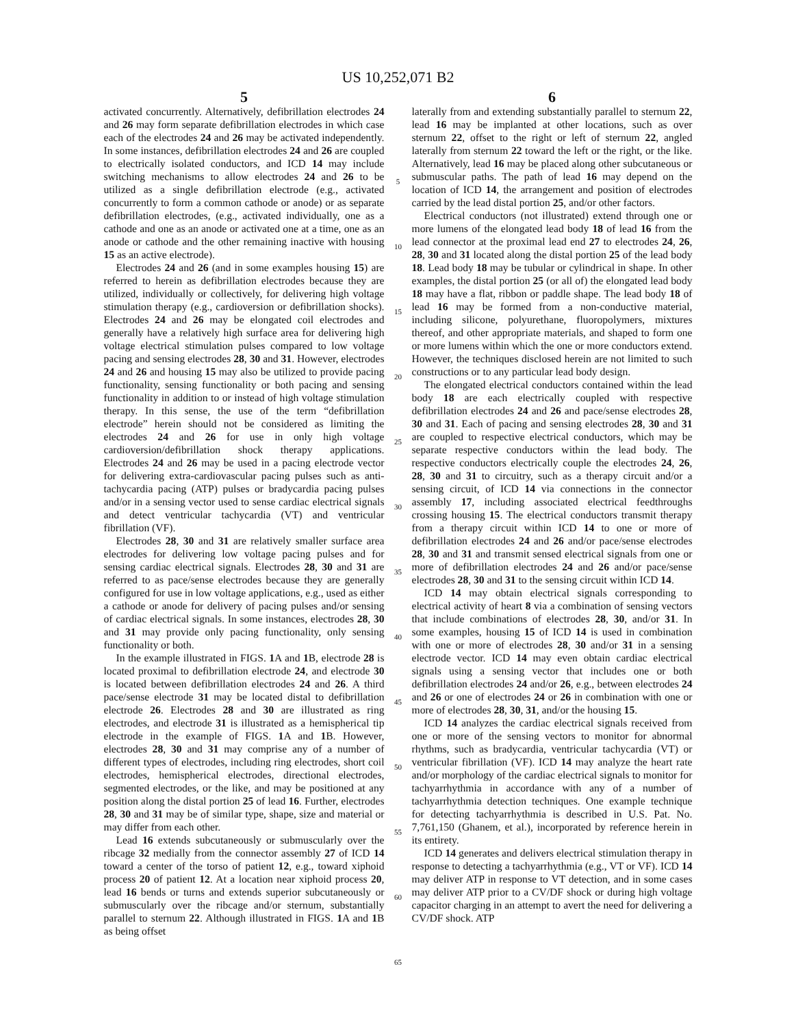US 10,252,071 B2
5
activated concurrently. Alternatively, defibrillation electrodes 24 and 26 may form separate defibrillation electrodes in which case each of the electrodes 24 and 26 may be activated independently. In some instances, defibrillation electrodes 24 and 26 are coupled to electrically isolated conductors, and ICD 14 may include switching mechanisms to allow electrodes 24 and 26 to be utilized as a single defibrillation electrode (e.g., activated concurrently to form a common cathode or anode) or as separate defibrillation electrodes, (e.g., activated individually, one as a cathode and one as an anode or activated one at a time, one as an anode or cathode and the other remaining inactive with housing 15 as an active electrode).
Electrodes 24 and 26 (and in some examples housing 15) are referred to herein as defibrillation electrodes because they are utilized, individually or collectively, for delivering high voltage stimulation therapy (e.g., cardioversion or defibrillation shocks). Electrodes 24 and 26 may be elongated coil electrodes and generally have a relatively high surface area for delivering high voltage electrical stimulation pulses compared to low voltage pacing and sensing electrodes 28, 30 and 31. However, electrodes 24 and 26 and housing 15 may also be utilized to provide pacing functionality, sensing functionality or both pacing and sensing functionality in addition to or instead of high voltage stimulation therapy. In this sense, the use of the term “defibrillation electrode” herein should not be considered as limiting the electrodes 24 and 26 for use in only high voltage cardioversion/defibrillation shock therapy applications. Electrodes 24 and 26 may be used in a pacing electrode vector for delivering extra-cardiovascular pacing pulses such as anti-tachycardia pacing (ATP) pulses or bradycardia pacing pulses and/or in a sensing vector used to sense cardiac electrical signals and detect ventricular tachycardia (VT) and ventricular fibrillation (VF).
Electrodes 28, 30 and 31 are relatively smaller surface area electrodes for delivering low voltage pacing pulses and for sensing cardiac electrical signals. Electrodes 28, 30 and 31 are referred to as pace/sense electrodes because they are generally configured for use in low voltage applications, e.g., used as either a cathode or anode for delivery of pacing pulses and/or sensing of cardiac electrical signals. In some instances, electrodes 28, 30 and 31 may provide only pacing functionality, only sensing functionality or both.
In the example illustrated in FIGS. 1 A and 1 B, electrode 28 is located proximal to defibrillation electrode 24, and electrode 30 is located between defibrillation electrodes 24 and 26. A third pace/sense electrode 31 may be located distal to defibrillation electrode 26. Electrodes 28 and 30 are illustrated as ring electrodes, and electrode 31 is illustrated as a hemispherical tip electrode in the example of FIGS. 1 A and 1 B. However, electrodes 28, 30 and 31 may comprise any of a number of different types of electrodes, including ring electrodes, short coil electrodes, hemispherical electrodes, directional electrodes, segmented electrodes, or the like, and may be positioned at any position along the distal portion 25 of lead 16. Further, electrodes 28, 30 and 31 may be of similar type, shape, size and material or may differ from each other.
Lead 16 extends subcutaneously or submuscularly over the ribcage 32 medially from the connector assembly 27 of ICD 14 toward a center of the torso of patient 12, e.g., toward xiphoid process 20 of patient 12. At a location near xiphoid process 20, lead 16 bends or turns and extends superior subcutaneously or submuscularly over the ribcage and/or sternum, substantially parallel to sternum 22. Although illustrated in FIGS. 1 A and 1 B as being offset
5
10
15
20
25
30
35
40
45
50
55
60
65
6
laterally from and extending substantially parallel to sternum 22, lead 16 may be implanted at other locations, such as over sternum 22, offset to the right or left of sternum 22, angled laterally from sternum 22 toward the left or the right, or the like. Alternatively, lead 16 may be placed along other subcutaneous or submuscular paths. The path of lead 16 may depend on the location of ICD 14, the arrangement and position of electrodes carried by the lead distal portion 25, and/or other factors.
Electrical conductors (not illustrated) extend through one or more lumens of the elongated lead body 18 of lead 16 from the lead connector at the proximal lead end 27 to electrodes 24, 26, 28, 30 and 31 located along the distal portion 25 of the lead body 18. Lead body 18 may be tubular or cylindrical in shape. In other examples, the distal portion 25 (or all of) the elongated lead body 18 may have a flat, ribbon or paddle shape. The lead body 18 of lead 16 may be formed from a non-conductive material, including silicone, polyurethane, fluoropolymers, mixtures thereof, and other appropriate materials, and shaped to form one or more lumens within which the one or more conductors extend. However, the techniques disclosed herein are not limited to such constructions or to any particular lead body design.
The elongated electrical conductors contained within the lead body 18 are each electrically coupled with respective defibrillation electrodes 24 and 26 and pace/sense electrodes 28, 30 and 31. Each of pacing and sensing electrodes 28, 30 and 31 are coupled to respective electrical conductors, which may be separate respective conductors within the lead body. The respective conductors electrically couple the electrodes 24, 26, 28, 30 and 31 to circuitry, such as a therapy circuit and/or a sensing circuit, of ICD 14 via connections in the connector assembly 17, including associated electrical feedthroughs crossing housing 15. The electrical conductors transmit therapy from a therapy circuit within ICD 14 to one or more of defibrillation electrodes 24 and 26 and/or pace/sense electrodes 28, 30 and 31 and transmit sensed electrical signals from one or more of defibrillation electrodes 24 and 26 and/or pace/sense electrodes 28, 30 and 31 to the sensing circuit within ICD 14.
ICD 14 may obtain electrical signals corresponding to electrical activity of heart 8 via a combination of sensing vectors that include combinations of electrodes 28, 30, and/or 31. In some examples, housing 15 of ICD 14 is used in combination with one or more of electrodes 28, 30 and/or 31 in a sensing electrode vector. ICD 14 may even obtain cardiac electrical signals using a sensing vector that includes one or both defibrillation electrodes 24 and/or 26, e.g., between electrodes 24 and 26 or one of electrodes 24 or 26 in combination with one or more of electrodes 28, 30, 31, and/or the housing 15.
ICD 14 analyzes the cardiac electrical signals received from one or more of the sensing vectors to monitor for abnormal rhythms, such as bradycardia, ventricular tachycardia (VT) or ventricular fibrillation (VF). ICD 14 may analyze the heart rate and/or morphology of the cardiac electrical signals to monitor for tachyarrhythmia in accordance with any of a number of tachyarrhythmia detection techniques. One example technique for detecting tachyarrhythmia is described in U.S. Pat. No. 7,761,150 (Ghanem, et al.), incorporated by reference herein in its entirety.
ICD 14 generates and delivers electrical stimulation therapy in response to detecting a tachyarrhythmia (e.g., VT or VF). ICD 14 may deliver ATP in response to VT detection, and in some cases may deliver ATP prior to a CV/DF shock or during high voltage capacitor charging in an attempt to avert the need for delivering a CV/DF shock. ATP